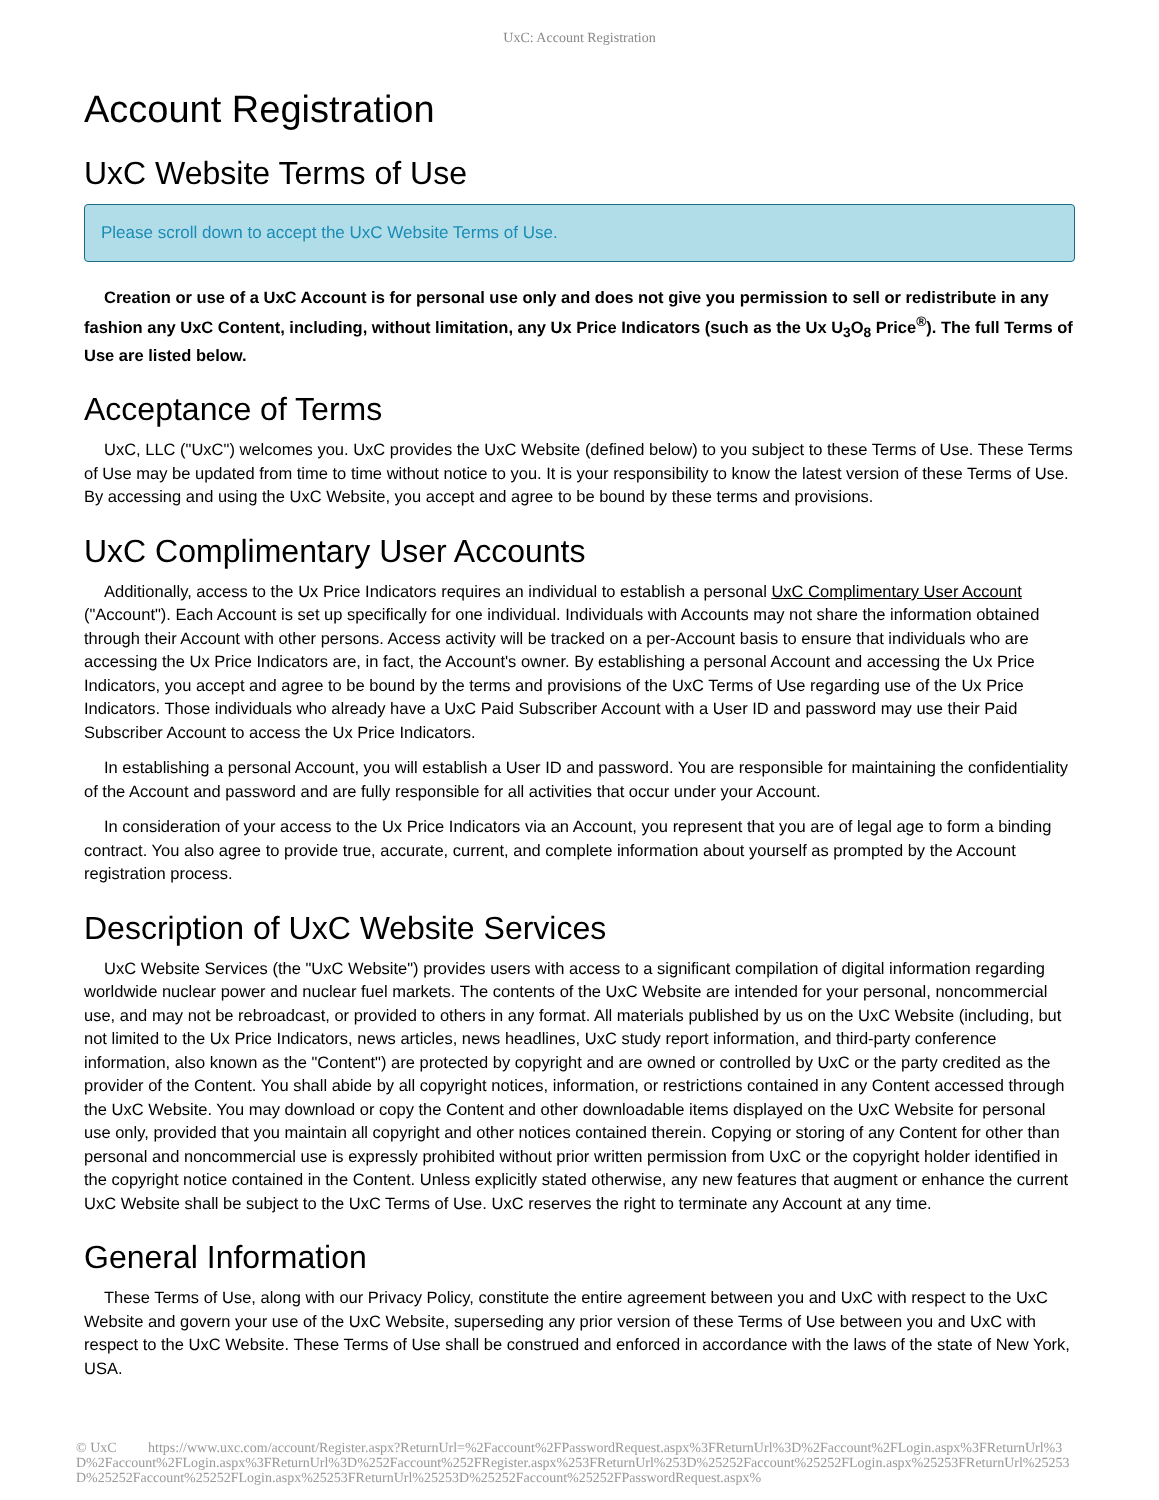UxC: Account Registration
Account Registration
UxC Website Terms of Use
Please scroll down to accept the UxC Website Terms of Use.
Creation or use of a UxC Account is for personal use only and does not give you permission to sell or redistribute in any fashion any UxC Content, including, without limitation, any Ux Price Indicators (such as the Ux U<sub>3</sub>O<sub>8</sub> Price<sup>®</sup>). The full Terms of Use are listed below.
Acceptance of Terms
UxC, LLC ("UxC") welcomes you. UxC provides the UxC Website (defined below) to you subject to these Terms of Use. These Terms of Use may be updated from time to time without notice to you. It is your responsibility to know the latest version of these Terms of Use. By accessing and using the UxC Website, you accept and agree to be bound by these terms and provisions.
UxC Complimentary User Accounts
Additionally, access to the Ux Price Indicators requires an individual to establish a personal UxC Complimentary User Account ("Account"). Each Account is set up specifically for one individual. Individuals with Accounts may not share the information obtained through their Account with other persons. Access activity will be tracked on a per-Account basis to ensure that individuals who are accessing the Ux Price Indicators are, in fact, the Account's owner. By establishing a personal Account and accessing the Ux Price Indicators, you accept and agree to be bound by the terms and provisions of the UxC Terms of Use regarding use of the Ux Price Indicators. Those individuals who already have a UxC Paid Subscriber Account with a User ID and password may use their Paid Subscriber Account to access the Ux Price Indicators.
In establishing a personal Account, you will establish a User ID and password. You are responsible for maintaining the confidentiality of the Account and password and are fully responsible for all activities that occur under your Account.
In consideration of your access to the Ux Price Indicators via an Account, you represent that you are of legal age to form a binding contract. You also agree to provide true, accurate, current, and complete information about yourself as prompted by the Account registration process.
Description of UxC Website Services
UxC Website Services (the "UxC Website") provides users with access to a significant compilation of digital information regarding worldwide nuclear power and nuclear fuel markets. The contents of the UxC Website are intended for your personal, noncommercial use, and may not be rebroadcast, or provided to others in any format. All materials published by us on the UxC Website (including, but not limited to the Ux Price Indicators, news articles, news headlines, UxC study report information, and third-party conference information, also known as the "Content") are protected by copyright and are owned or controlled by UxC or the party credited as the provider of the Content. You shall abide by all copyright notices, information, or restrictions contained in any Content accessed through the UxC Website. You may download or copy the Content and other downloadable items displayed on the UxC Website for personal use only, provided that you maintain all copyright and other notices contained therein. Copying or storing of any Content for other than personal and noncommercial use is expressly prohibited without prior written permission from UxC or the copyright holder identified in the copyright notice contained in the Content. Unless explicitly stated otherwise, any new features that augment or enhance the current UxC Website shall be subject to the UxC Terms of Use. UxC reserves the right to terminate any Account at any time.
General Information
These Terms of Use, along with our Privacy Policy, constitute the entire agreement between you and UxC with respect to the UxC Website and govern your use of the UxC Website, superseding any prior version of these Terms of Use between you and UxC with respect to the UxC Website. These Terms of Use shall be construed and enforced in accordance with the laws of the state of New York, USA.
© UxC https://www.uxc.com/account/Register.aspx?ReturnUrl=%2Faccount%2FPasswordRequest.aspx%3FReturnUrl%3D%2Faccount%2FLogin.aspx%3FReturnUrl%3D%2Faccount%2FLogin.aspx%3FReturnUrl%3D%252Faccount%252FRegister.aspx%253FReturnUrl%253D%25252Faccount%25252FLogin.aspx%25253FReturnUrl%25253D%25252Faccount%25252FLogin.aspx%25253FReturnUrl%25253D%25252Faccount%25252FPasswordRequest.aspx%